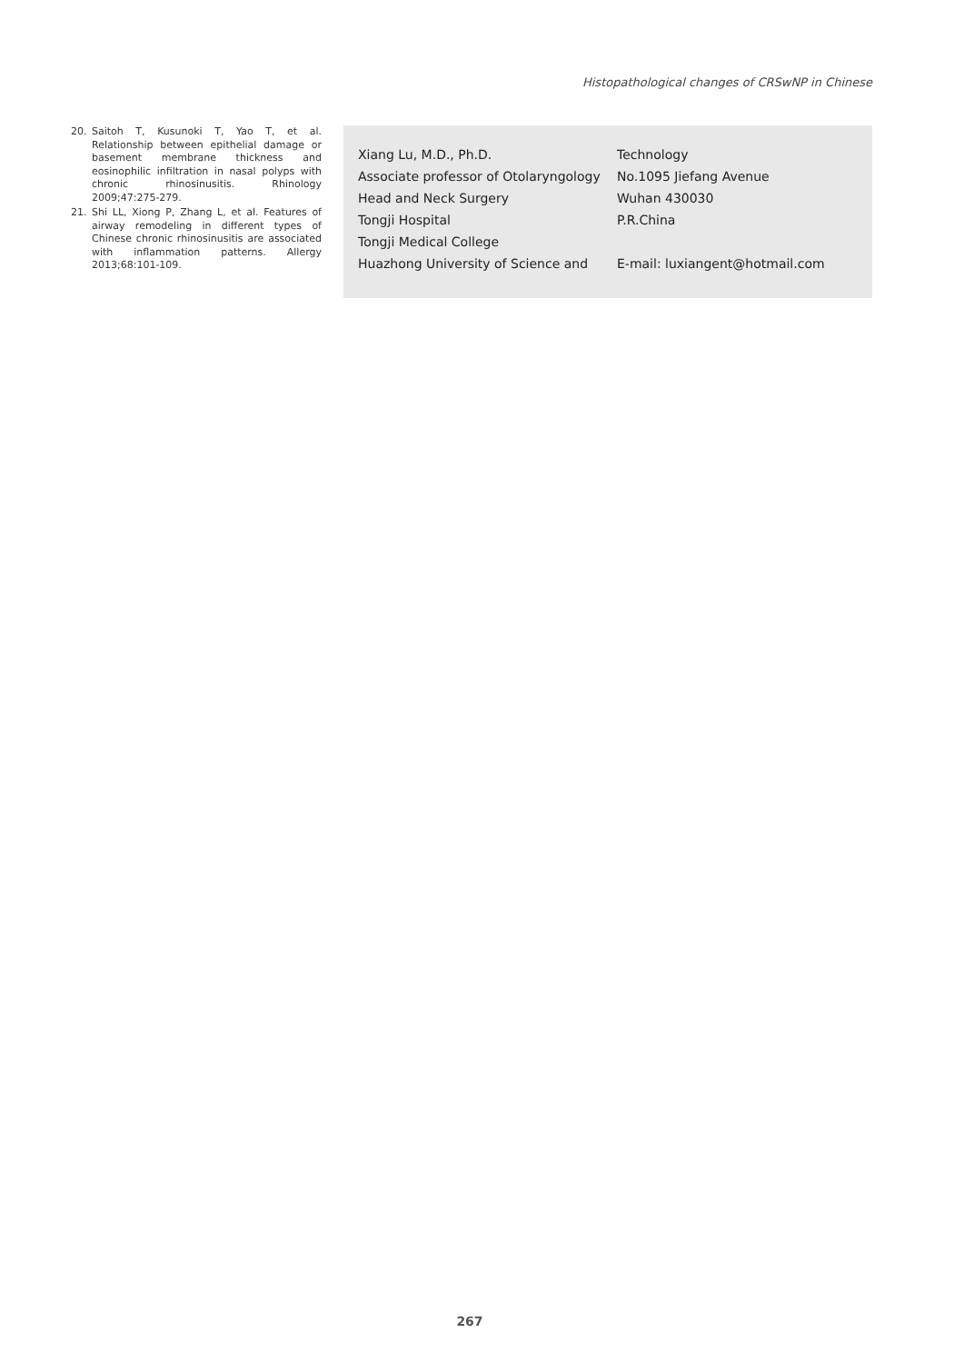Histopathological changes of CRSwNP in Chinese
20. Saitoh T, Kusunoki T, Yao T, et al. Relationship between epithelial damage or basement membrane thickness and eosinophilic infiltration in nasal polyps with chronic rhinosinusitis. Rhinology 2009;47:275-279.
21. Shi LL, Xiong P, Zhang L, et al. Features of airway remodeling in different types of Chinese chronic rhinosinusitis are associated with inflammation patterns. Allergy 2013;68:101-109.
Xiang Lu, M.D., Ph.D.
Associate professor of Otolaryngology
Head and Neck Surgery
Tongji Hospital
Tongji Medical College
Huazhong University of Science and
Technology
No.1095 Jiefang Avenue
Wuhan 430030
P.R.China
E-mail: luxiangent@hotmail.com
267